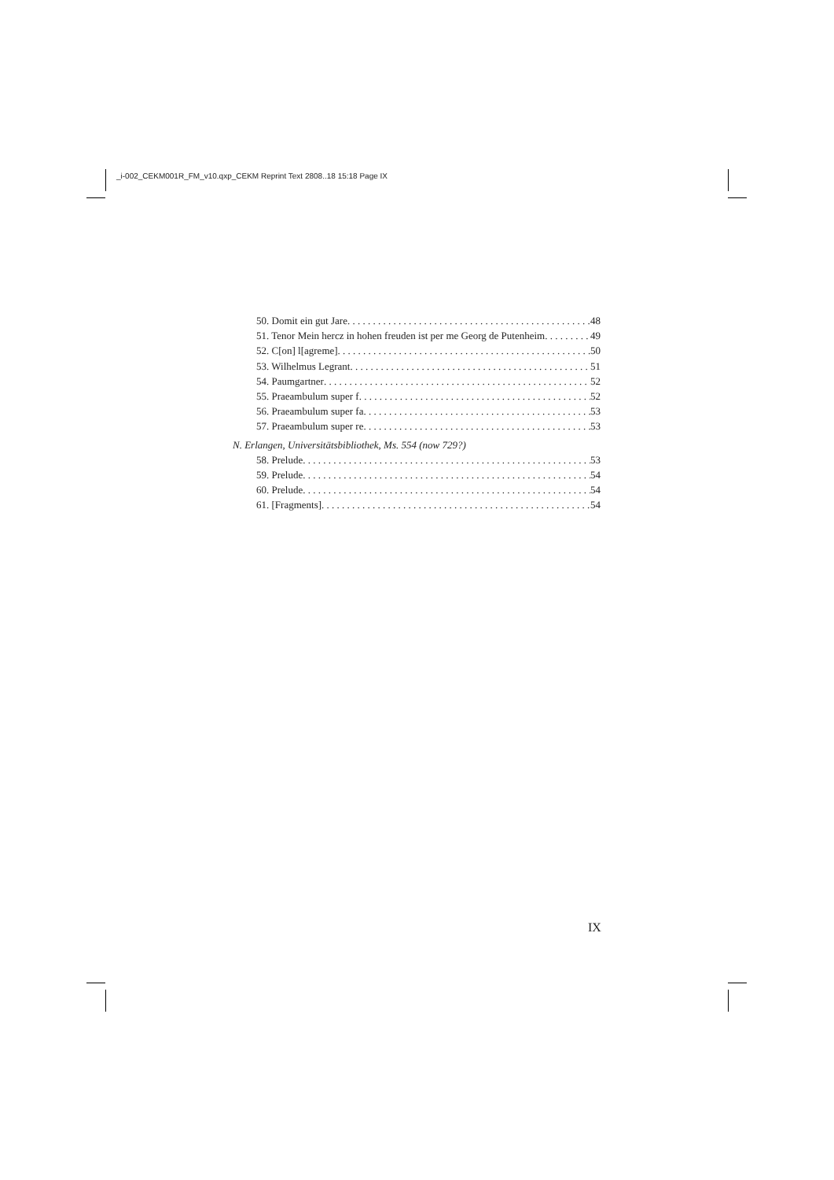_i-002_CEKM001R_FM_v10.qxp_CEKM Reprint Text 2808..18 15:18 Page IX
50. Domit ein gut Jare 48
51. Tenor Mein hercz in hohen freuden ist per me Georg de Putenheim 49
52. C[on] l[agreme] 50
53. Wilhelmus Legrant 51
54. Paumgartner 52
55. Praeambulum super f 52
56. Praeambulum super fa 53
57. Praeambulum super re 53
N. Erlangen, Universitätsbibliothek, Ms. 554 (now 729?)
58. Prelude 53
59. Prelude 54
60. Prelude 54
61. [Fragments] 54
IX